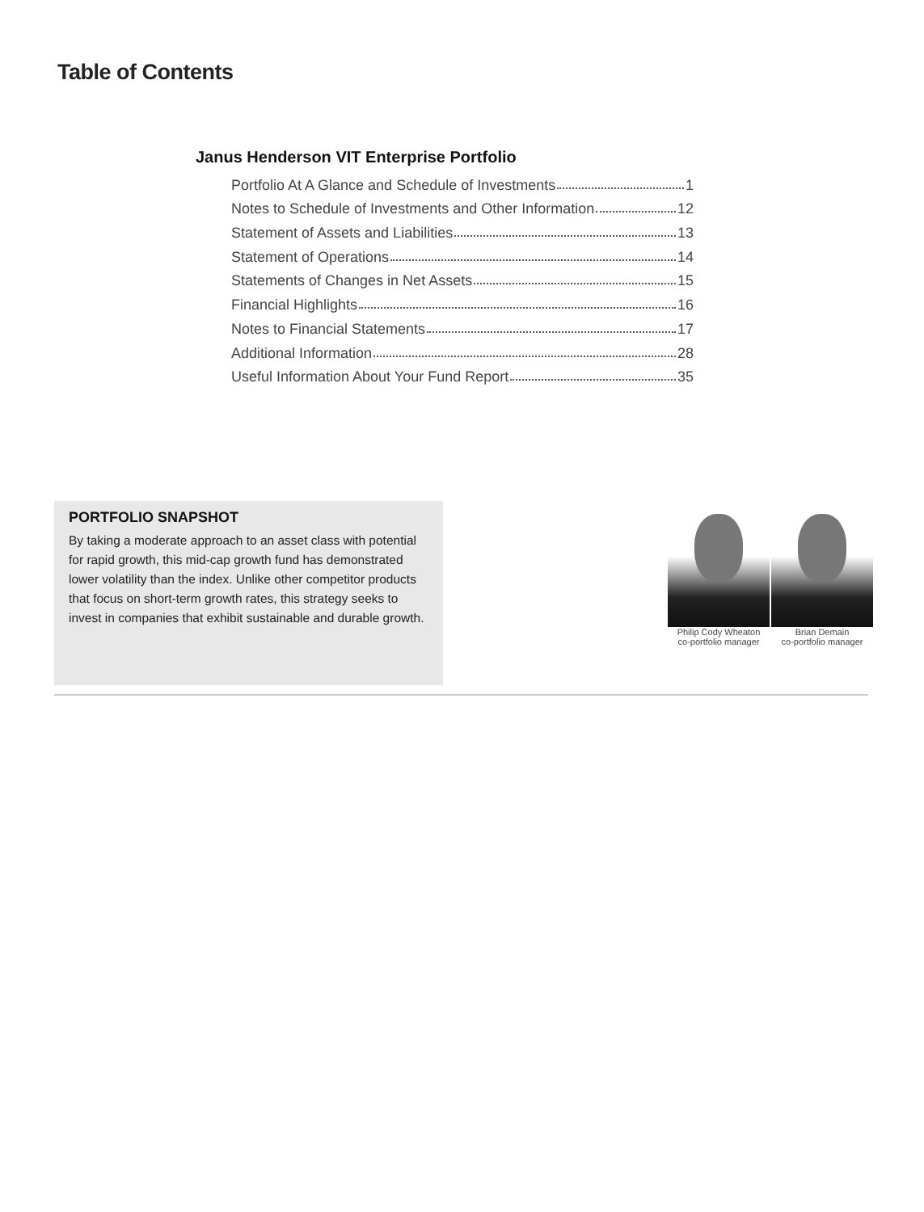Table of Contents
Janus Henderson VIT Enterprise Portfolio
Portfolio At A Glance and Schedule of Investments 1
Notes to Schedule of Investments and Other Information 12
Statement of Assets and Liabilities 13
Statement of Operations 14
Statements of Changes in Net Assets 15
Financial Highlights 16
Notes to Financial Statements 17
Additional Information 28
Useful Information About Your Fund Report 35
PORTFOLIO SNAPSHOT
By taking a moderate approach to an asset class with potential for rapid growth, this mid-cap growth fund has demonstrated lower volatility than the index. Unlike other competitor products that focus on short-term growth rates, this strategy seeks to invest in companies that exhibit sustainable and durable growth.
Philip Cody Wheaton
co-portfolio manager
Brian Demain
co-portfolio manager